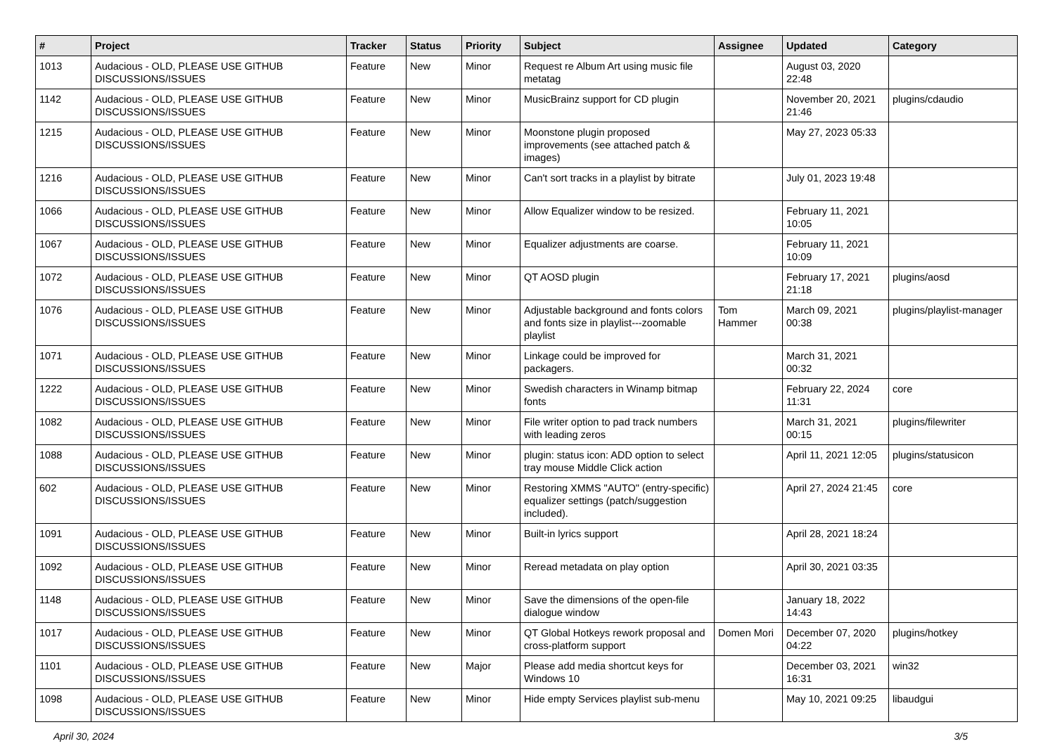| # | Project | Tracker | Status | Priority | Subject | Assignee | Updated | Category |
| --- | --- | --- | --- | --- | --- | --- | --- | --- |
| 1013 | Audacious - OLD, PLEASE USE GITHUB DISCUSSIONS/ISSUES | Feature | New | Minor | Request re Album Art using music file metatag | | August 03, 2020 22:48 | |
| 1142 | Audacious - OLD, PLEASE USE GITHUB DISCUSSIONS/ISSUES | Feature | New | Minor | MusicBrainz support for CD plugin | | November 20, 2021 21:46 | plugins/cdaudio |
| 1215 | Audacious - OLD, PLEASE USE GITHUB DISCUSSIONS/ISSUES | Feature | New | Minor | Moonstone plugin proposed improvements (see attached patch & images) | | May 27, 2023 05:33 | |
| 1216 | Audacious - OLD, PLEASE USE GITHUB DISCUSSIONS/ISSUES | Feature | New | Minor | Can't sort tracks in a playlist by bitrate | | July 01, 2023 19:48 | |
| 1066 | Audacious - OLD, PLEASE USE GITHUB DISCUSSIONS/ISSUES | Feature | New | Minor | Allow Equalizer window to be resized. | | February 11, 2021 10:05 | |
| 1067 | Audacious - OLD, PLEASE USE GITHUB DISCUSSIONS/ISSUES | Feature | New | Minor | Equalizer adjustments are coarse. | | February 11, 2021 10:09 | |
| 1072 | Audacious - OLD, PLEASE USE GITHUB DISCUSSIONS/ISSUES | Feature | New | Minor | QT AOSD plugin | | February 17, 2021 21:18 | plugins/aosd |
| 1076 | Audacious - OLD, PLEASE USE GITHUB DISCUSSIONS/ISSUES | Feature | New | Minor | Adjustable background and fonts colors and fonts size in playlist---zoomable playlist | Tom Hammer | March 09, 2021 00:38 | plugins/playlist-manager |
| 1071 | Audacious - OLD, PLEASE USE GITHUB DISCUSSIONS/ISSUES | Feature | New | Minor | Linkage could be improved for packagers. | | March 31, 2021 00:32 | |
| 1222 | Audacious - OLD, PLEASE USE GITHUB DISCUSSIONS/ISSUES | Feature | New | Minor | Swedish characters in Winamp bitmap fonts | | February 22, 2024 11:31 | core |
| 1082 | Audacious - OLD, PLEASE USE GITHUB DISCUSSIONS/ISSUES | Feature | New | Minor | File writer option to pad track numbers with leading zeros | | March 31, 2021 00:15 | plugins/filewriter |
| 1088 | Audacious - OLD, PLEASE USE GITHUB DISCUSSIONS/ISSUES | Feature | New | Minor | plugin: status icon: ADD option to select tray mouse Middle Click action | | April 11, 2021 12:05 | plugins/statusicon |
| 602 | Audacious - OLD, PLEASE USE GITHUB DISCUSSIONS/ISSUES | Feature | New | Minor | Restoring XMMS "AUTO" (entry-specific) equalizer settings (patch/suggestion included). | | April 27, 2024 21:45 | core |
| 1091 | Audacious - OLD, PLEASE USE GITHUB DISCUSSIONS/ISSUES | Feature | New | Minor | Built-in lyrics support | | April 28, 2021 18:24 | |
| 1092 | Audacious - OLD, PLEASE USE GITHUB DISCUSSIONS/ISSUES | Feature | New | Minor | Reread metadata on play option | | April 30, 2021 03:35 | |
| 1148 | Audacious - OLD, PLEASE USE GITHUB DISCUSSIONS/ISSUES | Feature | New | Minor | Save the dimensions of the open-file dialogue window | | January 18, 2022 14:43 | |
| 1017 | Audacious - OLD, PLEASE USE GITHUB DISCUSSIONS/ISSUES | Feature | New | Minor | QT Global Hotkeys rework proposal and cross-platform support | Domen Mori | December 07, 2020 04:22 | plugins/hotkey |
| 1101 | Audacious - OLD, PLEASE USE GITHUB DISCUSSIONS/ISSUES | Feature | New | Major | Please add media shortcut keys for Windows 10 | | December 03, 2021 16:31 | win32 |
| 1098 | Audacious - OLD, PLEASE USE GITHUB DISCUSSIONS/ISSUES | Feature | New | Minor | Hide empty Services playlist sub-menu | | May 10, 2021 09:25 | libaudgui |
April 30, 2024 3/5